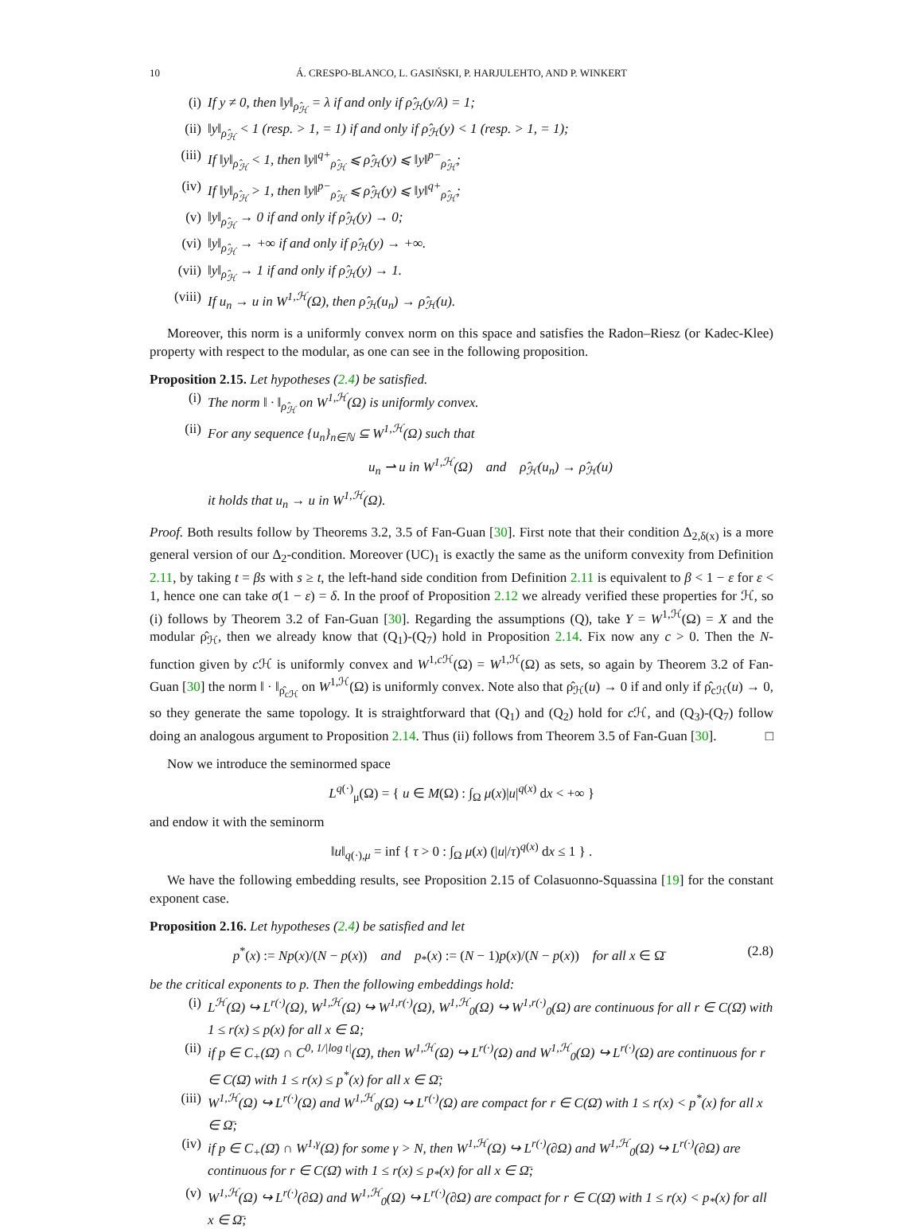10 Á. CRESPO-BLANCO, L. GASIŃSKI, P. HARJULEHTO, AND P. WINKERT
(i) If y ≠ 0, then ‖y‖<sub>ρ̂<sub>ℋ</sub></sub> = λ if and only if ρ̂<sub>ℋ</sub>(y/λ) = 1;
(ii) ‖y‖<sub>ρ̂<sub>ℋ</sub></sub> < 1 (resp. > 1, = 1) if and only if ρ̂<sub>ℋ</sub>(y) < 1 (resp. > 1, = 1);
(iii) If ‖y‖<sub>ρ̂<sub>ℋ</sub></sub> < 1, then ‖y‖<sup>q+</sup><sub>ρ̂<sub>ℋ</sub></sub> ⩽ ρ̂<sub>ℋ</sub>(y) ⩽ ‖y‖<sup>p−</sup><sub>ρ̂<sub>ℋ</sub></sub>;
(iv) If ‖y‖<sub>ρ̂<sub>ℋ</sub></sub> > 1, then ‖y‖<sup>p−</sup><sub>ρ̂<sub>ℋ</sub></sub> ⩽ ρ̂<sub>ℋ</sub>(y) ⩽ ‖y‖<sup>q+</sup><sub>ρ̂<sub>ℋ</sub></sub>;
(v) ‖y‖<sub>ρ̂<sub>ℋ</sub></sub> → 0 if and only if ρ̂<sub>ℋ</sub>(y) → 0;
(vi) ‖y‖<sub>ρ̂<sub>ℋ</sub></sub> → +∞ if and only if ρ̂<sub>ℋ</sub>(y) → +∞.
(vii) ‖y‖<sub>ρ̂<sub>ℋ</sub></sub> → 1 if and only if ρ̂<sub>ℋ</sub>(y) → 1.
(viii) If u<sub>n</sub> → u in W<sup>1,ℋ</sup>(Ω), then ρ̂<sub>ℋ</sub>(u<sub>n</sub>) → ρ̂<sub>ℋ</sub>(u).
Moreover, this norm is a uniformly convex norm on this space and satisfies the Radon–Riesz (or Kadec-Klee) property with respect to the modular, as one can see in the following proposition.
Proposition 2.15. Let hypotheses (2.4) be satisfied.
(i) The norm ‖ · ‖<sub>ρ̂<sub>ℋ</sub></sub> on W<sup>1,ℋ</sup>(Ω) is uniformly convex.
(ii) For any sequence {u<sub>n</sub>}<sub>n∈ℕ</sub> ⊆ W<sup>1,ℋ</sup>(Ω) such that
u<sub>n</sub> ⇀ u in W<sup>1,ℋ</sup>(Ω) and ρ̂<sub>ℋ</sub>(u<sub>n</sub>) → ρ̂<sub>ℋ</sub>(u)
it holds that u<sub>n</sub> → u in W<sup>1,ℋ</sup>(Ω).
Proof. Both results follow by Theorems 3.2, 3.5 of Fan-Guan [30]. First note that their condition Δ<sub>2,δ(x)</sub> is a more general version of our Δ<sub>2</sub>-condition. Moreover (UC)<sub>1</sub> is exactly the same as the uniform convexity from Definition 2.11, by taking t = βs with s ≥ t, the left-hand side condition from Definition 2.11 is equivalent to β < 1 − ε for ε < 1, hence one can take σ(1 − ε) = δ. In the proof of Proposition 2.12 we already verified these properties for ℋ, so (i) follows by Theorem 3.2 of Fan-Guan [30]. Regarding the assumptions (Q), take Y = W<sup>1,ℋ</sup>(Ω) = X and the modular ρ̂<sub>ℋ</sub>, then we already know that (Q<sub>1</sub>)-(Q<sub>7</sub>) hold in Proposition 2.14. Fix now any c > 0. Then the N-function given by c ℋ is uniformly convex and W<sup>1,c ℋ</sup>(Ω) = W<sup>1,ℋ</sup>(Ω) as sets, so again by Theorem 3.2 of Fan-Guan [30] the norm ‖ · ‖<sub>ρ̂<sub>cℋ</sub></sub> on W<sup>1,ℋ</sup>(Ω) is uniformly convex. Note also that ρ̂<sub>ℋ</sub>(u) → 0 if and only if ρ̂<sub>cℋ</sub>(u) → 0, so they generate the same topology. It is straightforward that (Q<sub>1</sub>) and (Q<sub>2</sub>) hold for c ℋ, and (Q<sub>3</sub>)-(Q<sub>7</sub>) follow doing an analogous argument to Proposition 2.14. Thus (ii) follows from Theorem 3.5 of Fan-Guan [30]. □
Now we introduce the seminormed space
L<sup>q(·)</sup><sub>μ</sub>(Ω) = { u ∈ M(Ω) : ∫<sub>Ω</sub> μ(x)|u|<sup>q(x)</sup> dx < +∞ }
and endow it with the seminorm
‖u‖<sub>q(·),μ</sub> = inf { τ > 0 : ∫<sub>Ω</sub> μ(x) (|u|/τ)<sup>q(x)</sup> dx ≤ 1 } .
We have the following embedding results, see Proposition 2.15 of Colasuonno-Squassina [19] for the constant exponent case.
Proposition 2.16. Let hypotheses (2.4) be satisfied and let
p<sup>*</sup>(x) := Np(x)/(N − p(x)) and p<sub>*</sub>(x) := (N − 1)p(x)/(N − p(x)) for all x ∈ Ω̄ (2.8)
be the critical exponents to p. Then the following embeddings hold:
(i) L<sup>ℋ</sup>(Ω) ↪ L<sup>r(·)</sup>(Ω), W<sup>1,ℋ</sup>(Ω) ↪ W<sup>1,r(·)</sup>(Ω), W<sup>1,ℋ</sup><sub>0</sub>(Ω) ↪ W<sup>1,r(·)</sup><sub>0</sub>(Ω) are continuous for all r ∈ C(Ω̄) with 1 ≤ r(x) ≤ p(x) for all x ∈ Ω;
(ii) if p ∈ C<sub>+</sub>(Ω̄) ∩ C<sup>0, 1/|log t|</sup>(Ω̄), then W<sup>1,ℋ</sup>(Ω) ↪ L<sup>r(·)</sup>(Ω) and W<sup>1,ℋ</sup><sub>0</sub>(Ω) ↪ L<sup>r(·)</sup>(Ω) are continuous for r ∈ C(Ω̄) with 1 ≤ r(x) ≤ p<sup>*</sup>(x) for all x ∈ Ω̄;
(iii) W<sup>1,ℋ</sup>(Ω) ↪ L<sup>r(·)</sup>(Ω) and W<sup>1,ℋ</sup><sub>0</sub>(Ω) ↪ L<sup>r(·)</sup>(Ω) are compact for r ∈ C(Ω̄) with 1 ≤ r(x) < p<sup>*</sup>(x) for all x ∈ Ω̄;
(iv) if p ∈ C<sub>+</sub>(Ω̄) ∩ W<sup>1,γ</sup>(Ω) for some γ > N, then W<sup>1,ℋ</sup>(Ω) ↪ L<sup>r(·)</sup>(∂Ω) and W<sup>1,ℋ</sup><sub>0</sub>(Ω) ↪ L<sup>r(·)</sup>(∂Ω) are continuous for r ∈ C(Ω̄) with 1 ≤ r(x) ≤ p<sub>*</sub>(x) for all x ∈ Ω̄;
(v) W<sup>1,ℋ</sup>(Ω) ↪ L<sup>r(·)</sup>(∂Ω) and W<sup>1,ℋ</sup><sub>0</sub>(Ω) ↪ L<sup>r(·)</sup>(∂Ω) are compact for r ∈ C(Ω̄) with 1 ≤ r(x) < p<sub>*</sub>(x) for all x ∈ Ω̄;